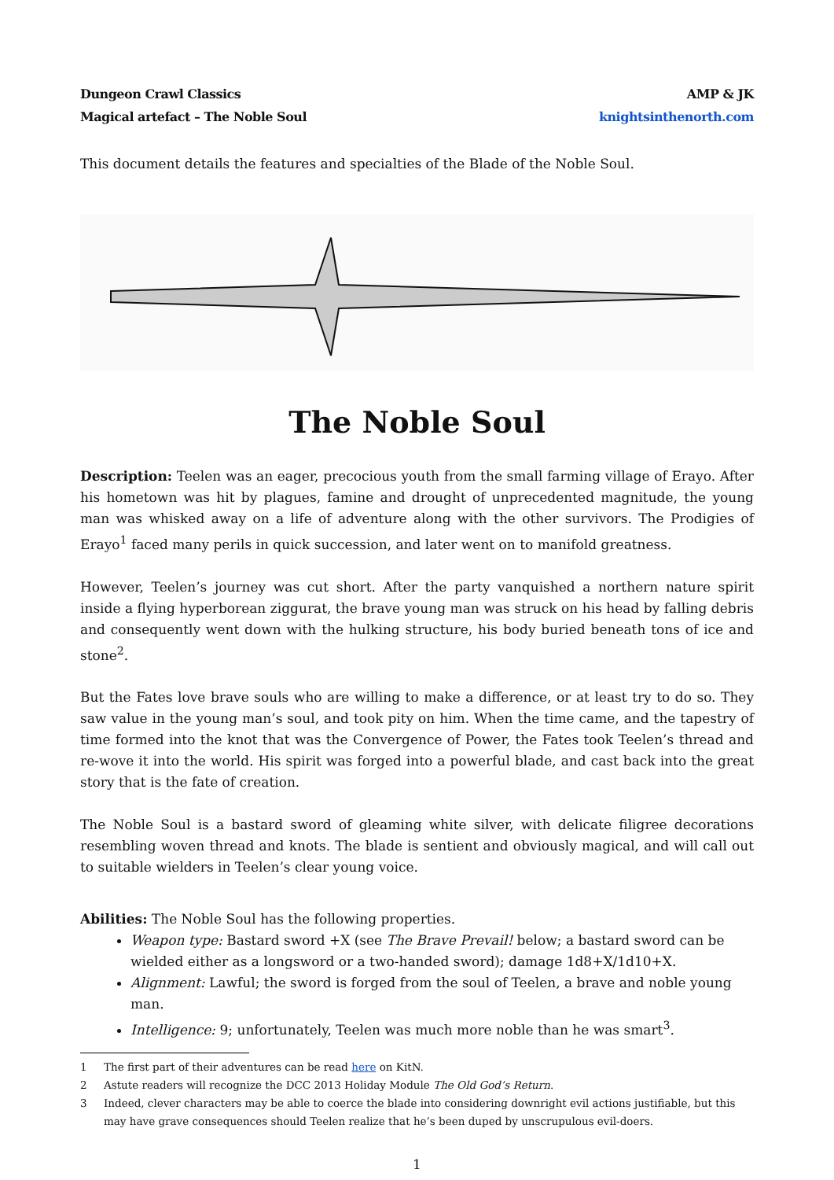Dungeon Crawl Classics
Magical artefact – The Noble Soul
AMP & JK
knightsinthenorth.com
This document details the features and specialties of the Blade of the Noble Soul.
The Noble Soul
Description: Teelen was an eager, precocious youth from the small farming village of Erayo. After his hometown was hit by plagues, famine and drought of unprecedented magnitude, the young man was whisked away on a life of adventure along with the other survivors. The Prodigies of Erayo<sup>1</sup> faced many perils in quick succession, and later went on to manifold greatness.
However, Teelen’s journey was cut short. After the party vanquished a northern nature spirit inside a flying hyperborean ziggurat, the brave young man was struck on his head by falling debris and consequently went down with the hulking structure, his body buried beneath tons of ice and stone<sup>2</sup>.
But the Fates love brave souls who are willing to make a difference, or at least try to do so. They saw value in the young man’s soul, and took pity on him. When the time came, and the tapestry of time formed into the knot that was the Convergence of Power, the Fates took Teelen’s thread and re-wove it into the world. His spirit was forged into a powerful blade, and cast back into the great story that is the fate of creation.
The Noble Soul is a bastard sword of gleaming white silver, with delicate filigree decorations resembling woven thread and knots. The blade is sentient and obviously magical, and will call out to suitable wielders in Teelen’s clear young voice.
Abilities: The Noble Soul has the following properties.
Weapon type: Bastard sword +X (see The Brave Prevail! below; a bastard sword can be wielded either as a longsword or a two-handed sword); damage 1d8+X/1d10+X.
Alignment: Lawful; the sword is forged from the soul of Teelen, a brave and noble young man.
Intelligence: 9; unfortunately, Teelen was much more noble than he was smart<sup>3</sup>.
1 The first part of their adventures can be read here on KitN.
2 Astute readers will recognize the DCC 2013 Holiday Module The Old God’s Return.
3 Indeed, clever characters may be able to coerce the blade into considering downright evil actions justifiable, but this may have grave consequences should Teelen realize that he’s been duped by unscrupulous evil-doers.
1